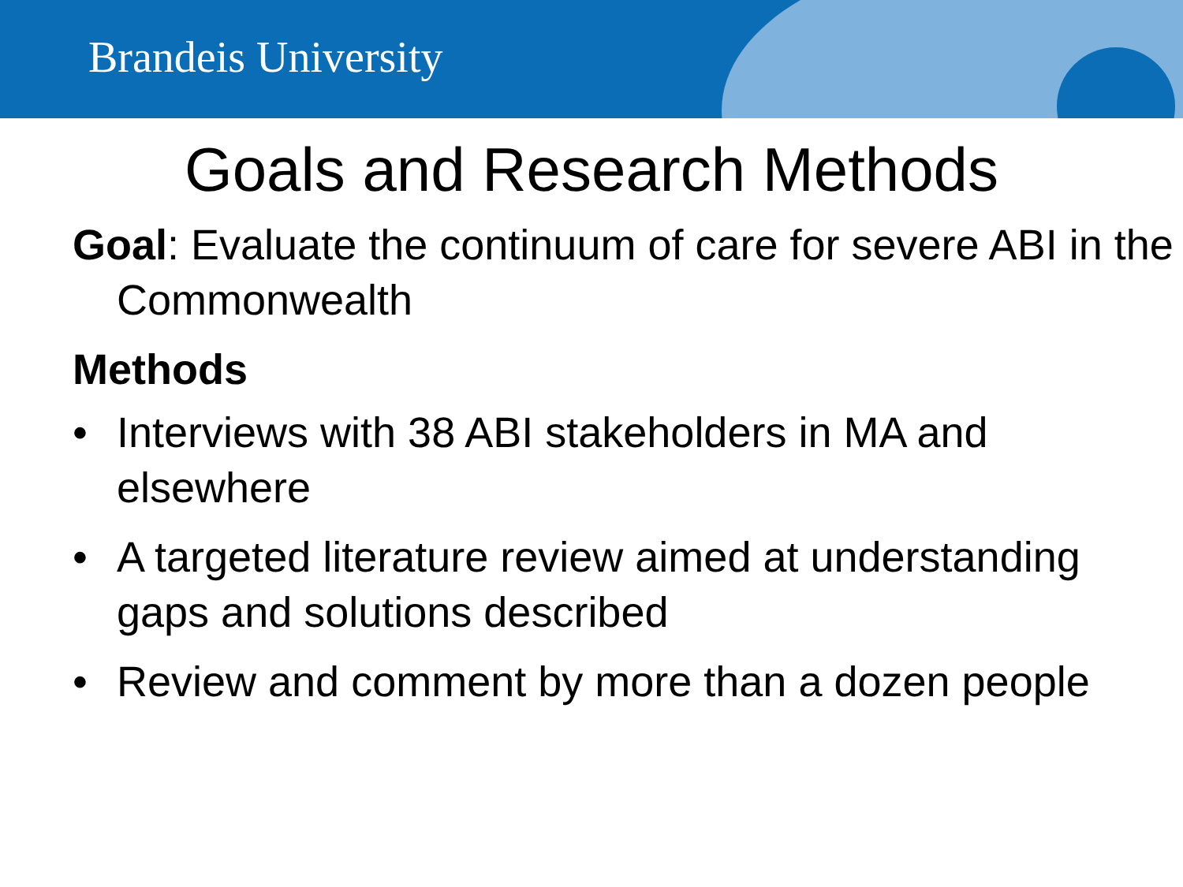Brandeis University
Goals and Research Methods
Goal: Evaluate the continuum of care for severe ABI in the Commonwealth
Methods
• Interviews with 38 ABI stakeholders in MA and elsewhere
• A targeted literature review aimed at understanding gaps and solutions described
• Review and comment by more than a dozen people